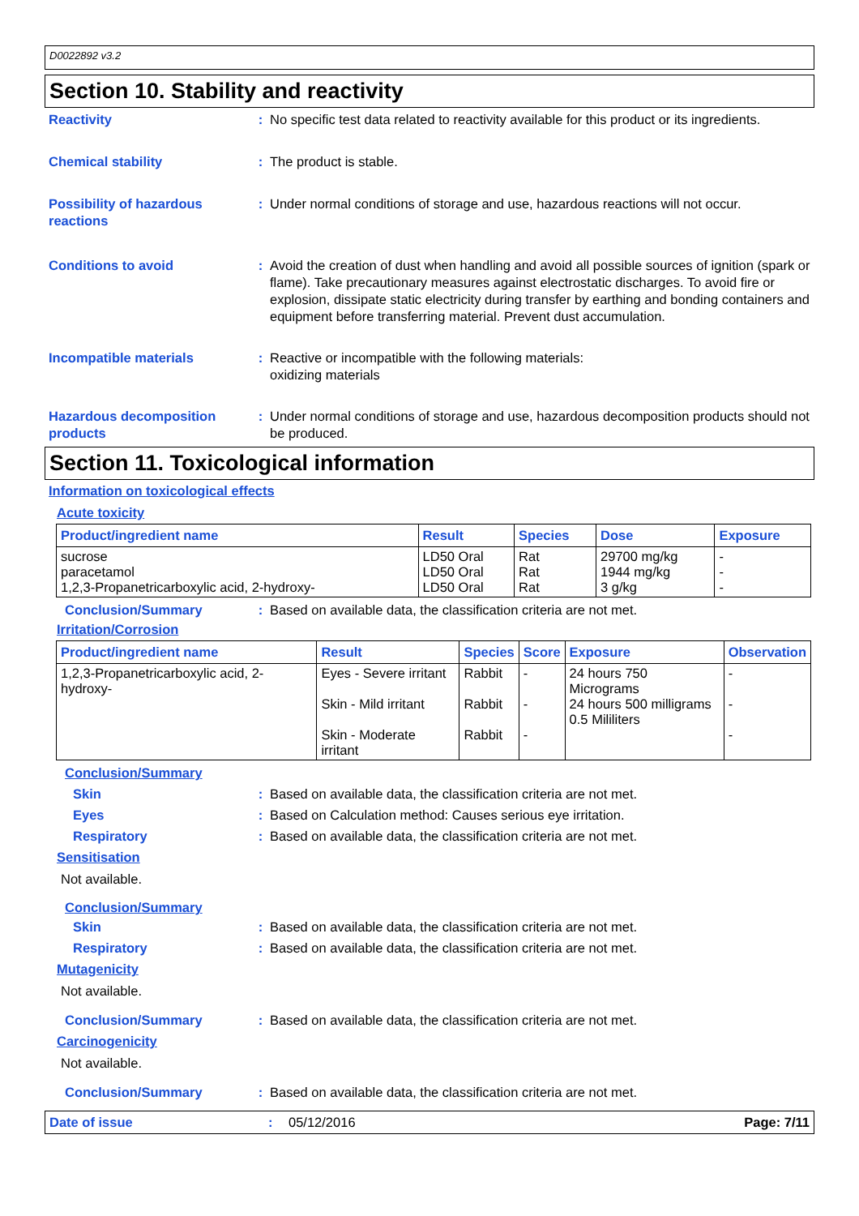D0022892 v3.2
Section 10. Stability and reactivity
Reactivity : No specific test data related to reactivity available for this product or its ingredients.
Chemical stability : The product is stable.
Possibility of hazardous reactions
: Under normal conditions of storage and use, hazardous reactions will not occur.
Conditions to avoid : Avoid the creation of dust when handling and avoid all possible sources of ignition (spark or flame). Take precautionary measures against electrostatic discharges. To avoid fire or explosion, dissipate static electricity during transfer by earthing and bonding containers and equipment before transferring material. Prevent dust accumulation.
Incompatible materials : Reactive or incompatible with the following materials:
oxidizing materials
Hazardous decomposition products
: Under normal conditions of storage and use, hazardous decomposition products should not be produced.
Section 11. Toxicological information
Information on toxicological effects
Acute toxicity
| Product/ingredient name | Result | Species | Dose | Exposure |
| --- | --- | --- | --- | --- |
| sucrose paracetamol 1,2,3-Propanetricarboxylic acid, 2-hydroxy- | LD50 Oral LD50 Oral LD50 Oral | Rat Rat Rat | 29700 mg/kg 1944 mg/kg 3 g/kg | - - - |
Conclusion/Summary : Based on available data, the classification criteria are not met.
Irritation/Corrosion
| Product/ingredient name | Result | Species | Score | Exposure | Observation |
| --- | --- | --- | --- | --- | --- |
| 1,2,3-Propanetricarboxylic acid, 2-hydroxy- | Eyes - Severe irritant Skin - Mild irritant Skin - Moderate irritant | Rabbit Rabbit Rabbit | - - - | 24 hours 750 Micrograms 24 hours 500 milligrams 0.5 Mililiters | - - - |
Conclusion/Summary
Skin : Based on available data, the classification criteria are not met.
Eyes : Based on Calculation method: Causes serious eye irritation.
Respiratory : Based on available data, the classification criteria are not met.
Sensitisation
Not available.
Conclusion/Summary
Skin : Based on available data, the classification criteria are not met.
Respiratory : Based on available data, the classification criteria are not met.
Mutagenicity
Not available.
Conclusion/Summary : Based on available data, the classification criteria are not met.
Carcinogenicity
Not available.
Conclusion/Summary : Based on available data, the classification criteria are not met.
Date of issue: 05/12/2016 Page: 7/11